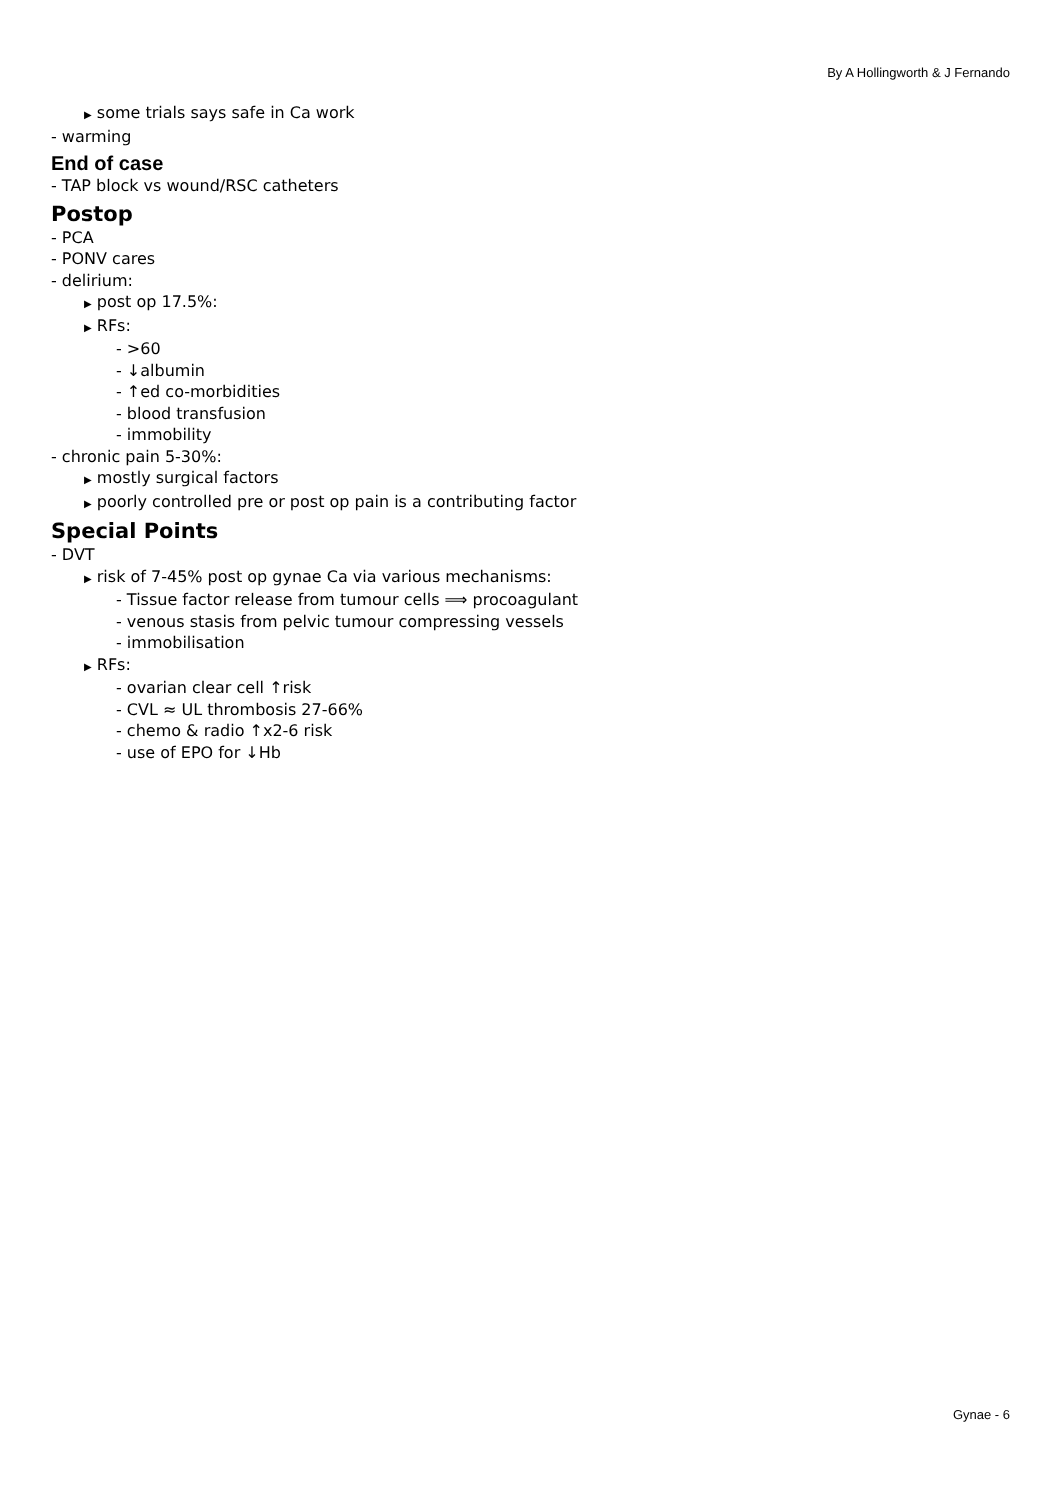By A Hollingworth & J Fernando
▶ some trials says safe in Ca work
- warming
End of case
- TAP block vs wound/RSC catheters
Postop
- PCA
- PONV cares
- delirium:
▶ post op 17.5%:
▶ RFs:
- >60
- ↓albumin
- ↑ed co-morbidities
- blood transfusion
- immobility
- chronic pain 5-30%:
▶ mostly surgical factors
▶ poorly controlled pre or post op pain is a contributing factor
Special Points
- DVT
▶ risk of 7-45% post op gynae Ca via various mechanisms:
- Tissue factor release from tumour cells ⟹ procoagulant
- venous stasis from pelvic tumour compressing vessels
- immobilisation
▶ RFs:
- ovarian clear cell ↑risk
- CVL ≈ UL thrombosis 27-66%
- chemo & radio ↑x2-6 risk
- use of EPO for ↓Hb
Gynae - 6